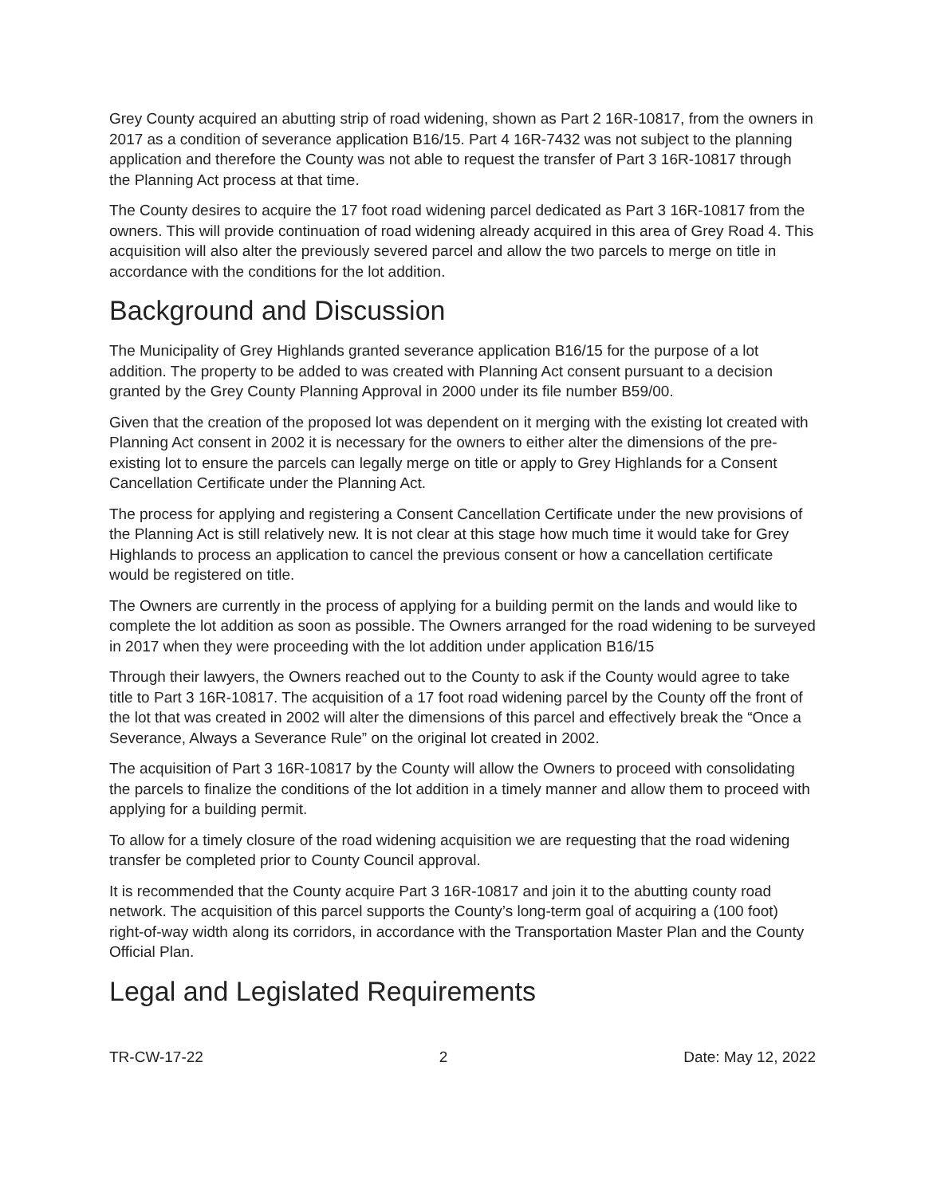Grey County acquired an abutting strip of road widening, shown as Part 2 16R-10817, from the owners in 2017 as a condition of severance application B16/15. Part 4 16R-7432 was not subject to the planning application and therefore the County was not able to request the transfer of Part 3 16R-10817 through the Planning Act process at that time.
The County desires to acquire the 17 foot road widening parcel dedicated as Part 3 16R-10817 from the owners. This will provide continuation of road widening already acquired in this area of Grey Road 4. This acquisition will also alter the previously severed parcel and allow the two parcels to merge on title in accordance with the conditions for the lot addition.
Background and Discussion
The Municipality of Grey Highlands granted severance application B16/15 for the purpose of a lot addition. The property to be added to was created with Planning Act consent pursuant to a decision granted by the Grey County Planning Approval in 2000 under its file number B59/00.
Given that the creation of the proposed lot was dependent on it merging with the existing lot created with Planning Act consent in 2002 it is necessary for the owners to either alter the dimensions of the pre-existing lot to ensure the parcels can legally merge on title or apply to Grey Highlands for a Consent Cancellation Certificate under the Planning Act.
The process for applying and registering a Consent Cancellation Certificate under the new provisions of the Planning Act is still relatively new. It is not clear at this stage how much time it would take for Grey Highlands to process an application to cancel the previous consent or how a cancellation certificate would be registered on title.
The Owners are currently in the process of applying for a building permit on the lands and would like to complete the lot addition as soon as possible. The Owners arranged for the road widening to be surveyed in 2017 when they were proceeding with the lot addition under application B16/15
Through their lawyers, the Owners reached out to the County to ask if the County would agree to take title to Part 3 16R-10817. The acquisition of a 17 foot road widening parcel by the County off the front of the lot that was created in 2002 will alter the dimensions of this parcel and effectively break the “Once a Severance, Always a Severance Rule” on the original lot created in 2002.
The acquisition of Part 3 16R-10817 by the County will allow the Owners to proceed with consolidating the parcels to finalize the conditions of the lot addition in a timely manner and allow them to proceed with applying for a building permit.
To allow for a timely closure of the road widening acquisition we are requesting that the road widening transfer be completed prior to County Council approval.
It is recommended that the County acquire Part 3 16R-10817 and join it to the abutting county road network. The acquisition of this parcel supports the County’s long-term goal of acquiring a (100 foot) right-of-way width along its corridors, in accordance with the Transportation Master Plan and the County Official Plan.
Legal and Legislated Requirements
TR-CW-17-22 2 Date: May 12, 2022